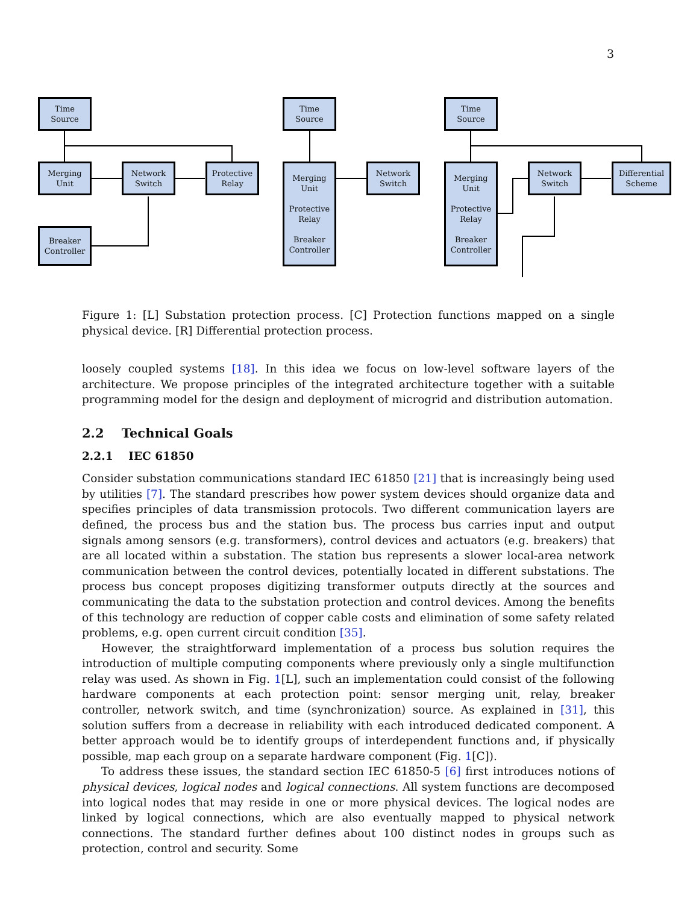3
Time
Source
Merging
Unit
Network
Switch
Protective
Relay
Breaker
Controller
Time
Source
Merging
Unit
Protective
Relay
Breaker
Controller
Network
Switch
Time
Source
Merging
Unit
Protective
Relay
Breaker
Controller
Network
Switch
Differential
Scheme
Figure 1: [L] Substation protection process. [C] Protection functions mapped on a single physical device. [R] Differential protection process.
loosely coupled systems [18]. In this idea we focus on low-level software layers of the architecture. We propose principles of the integrated architecture together with a suitable programming model for the design and deployment of microgrid and distribution automation.
2.2 Technical Goals
2.2.1 IEC 61850
Consider substation communications standard IEC 61850 [21] that is increasingly being used by utilities [7]. The standard prescribes how power system devices should organize data and specifies principles of data transmission protocols. Two different communication layers are defined, the process bus and the station bus. The process bus carries input and output signals among sensors (e.g. transformers), control devices and actuators (e.g. breakers) that are all located within a substation. The station bus represents a slower local-area network communication between the control devices, potentially located in different substations. The process bus concept proposes digitizing transformer outputs directly at the sources and communicating the data to the substation protection and control devices. Among the benefits of this technology are reduction of copper cable costs and elimination of some safety related problems, e.g. open current circuit condition [35].
However, the straightforward implementation of a process bus solution requires the introduction of multiple computing components where previously only a single multifunction relay was used. As shown in Fig. 1[L], such an implementation could consist of the following hardware components at each protection point: sensor merging unit, relay, breaker controller, network switch, and time (synchronization) source. As explained in [31], this solution suffers from a decrease in reliability with each introduced dedicated component. A better approach would be to identify groups of interdependent functions and, if physically possible, map each group on a separate hardware component (Fig. 1[C]).
To address these issues, the standard section IEC 61850-5 [6] first introduces notions of physical devices, logical nodes and logical connections. All system functions are decomposed into logical nodes that may reside in one or more physical devices. The logical nodes are linked by logical connections, which are also eventually mapped to physical network connections. The standard further defines about 100 distinct nodes in groups such as protection, control and security. Some